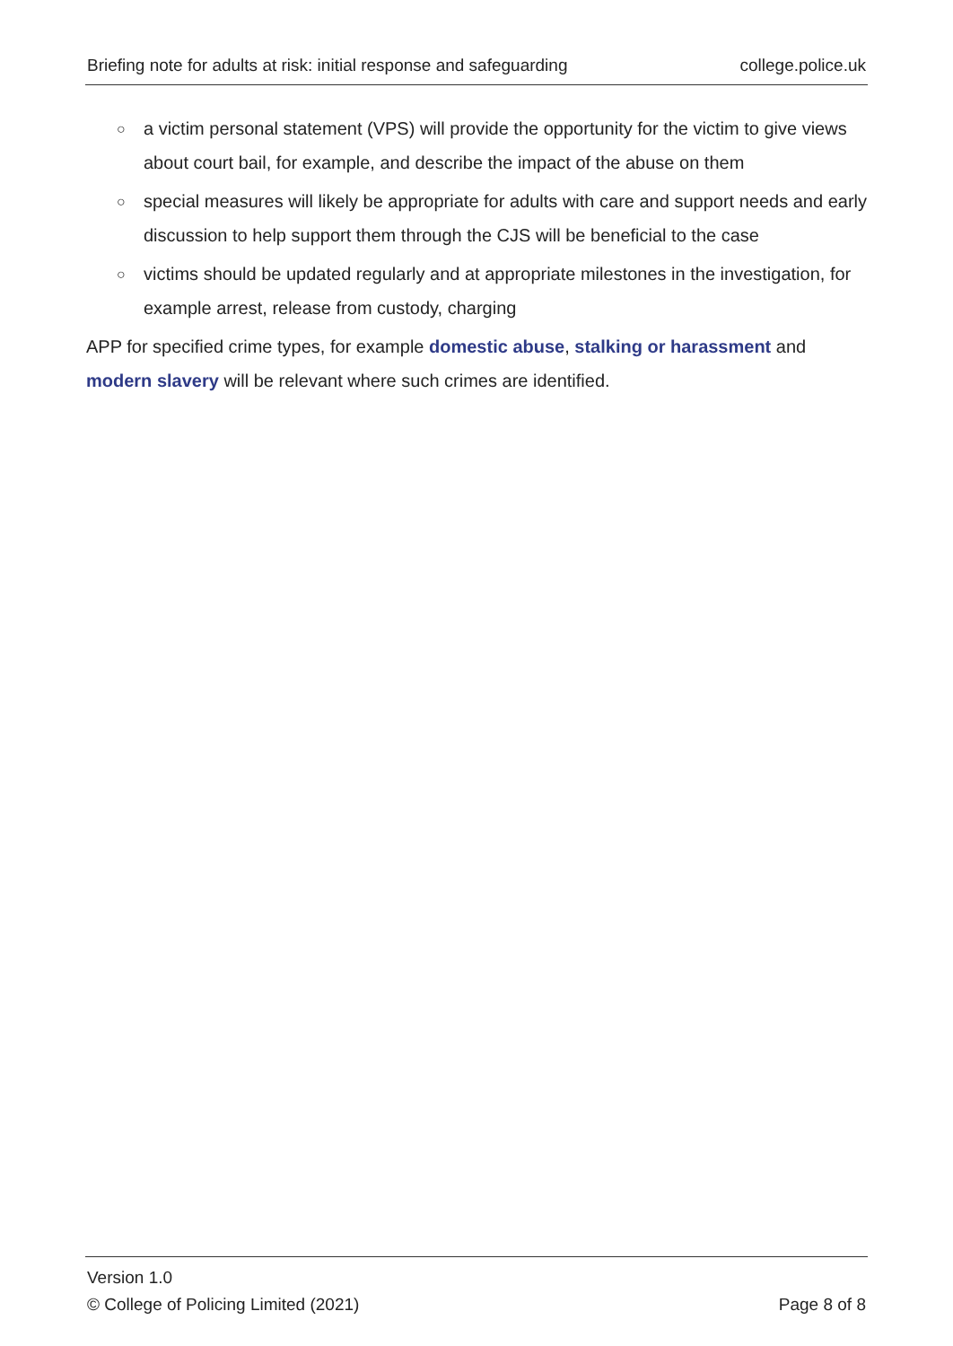Briefing note for adults at risk: initial response and safeguarding college.police.uk
○ a victim personal statement (VPS) will provide the opportunity for the victim to give views about court bail, for example, and describe the impact of the abuse on them
○ special measures will likely be appropriate for adults with care and support needs and early discussion to help support them through the CJS will be beneficial to the case
○ victims should be updated regularly and at appropriate milestones in the investigation, for example arrest, release from custody, charging
APP for specified crime types, for example domestic abuse, stalking or harassment and modern slavery will be relevant where such crimes are identified.
Version 1.0
© College of Policing Limited (2021) Page 8 of 8